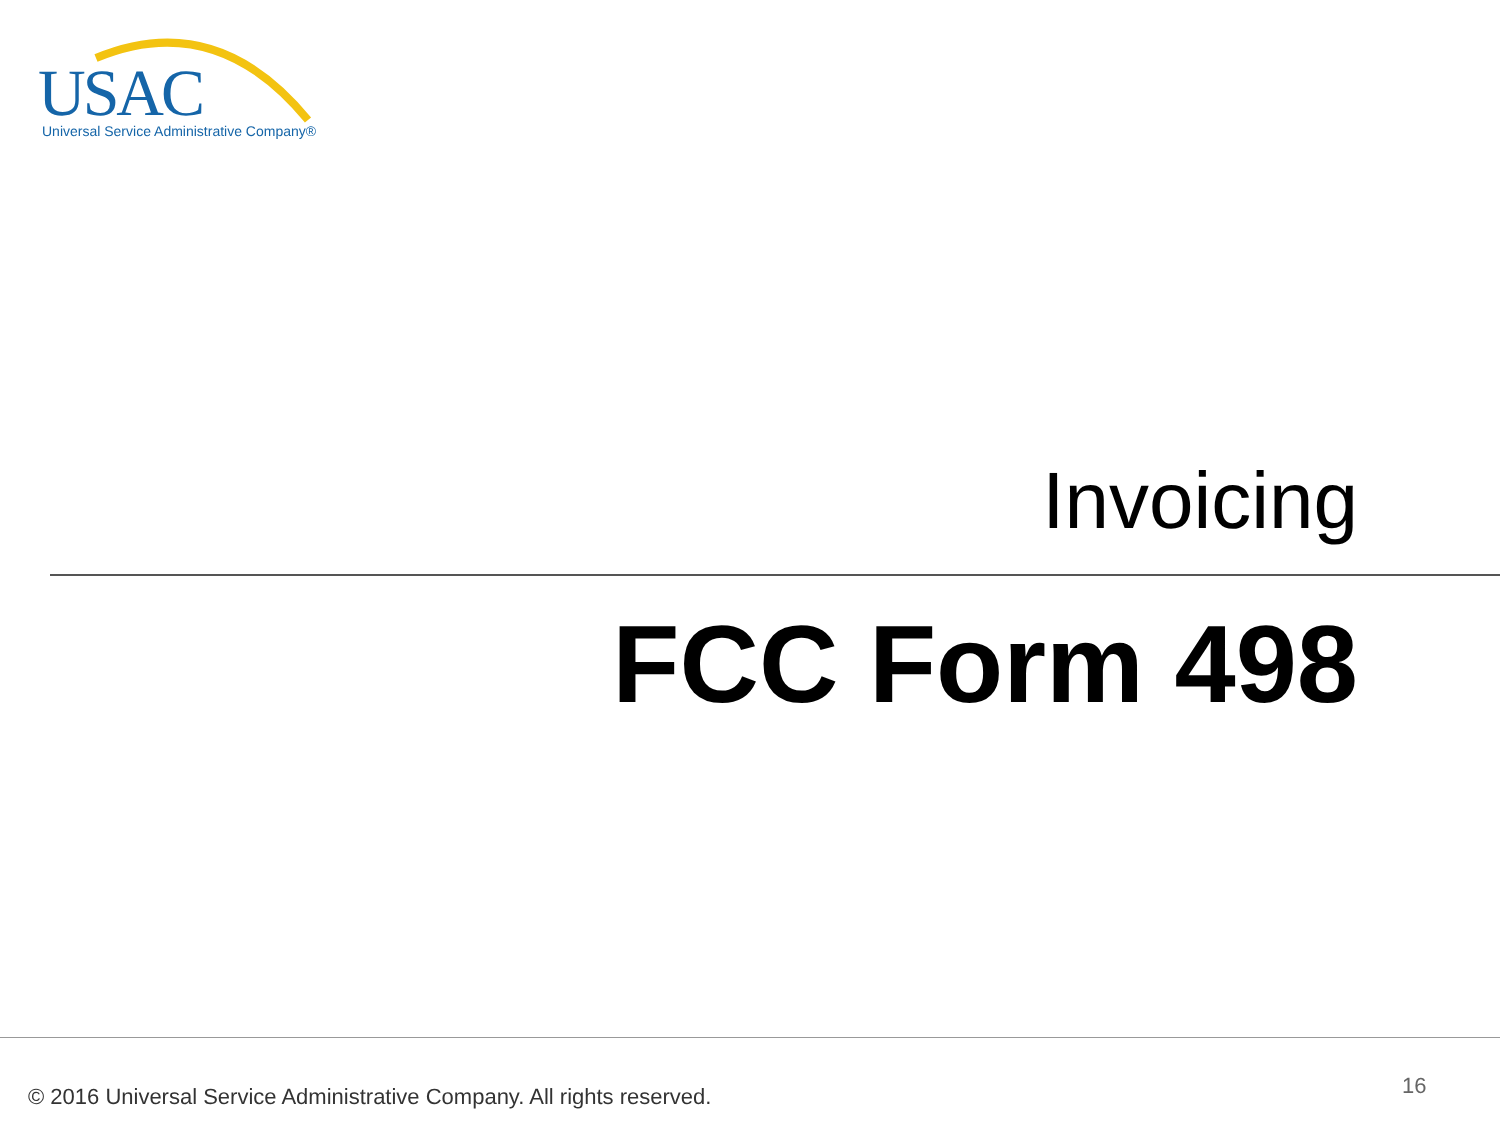USAC Universal Service Administrative Company®
Invoicing
FCC Form 498
© 2016 Universal Service Administrative Company. All rights reserved.
16